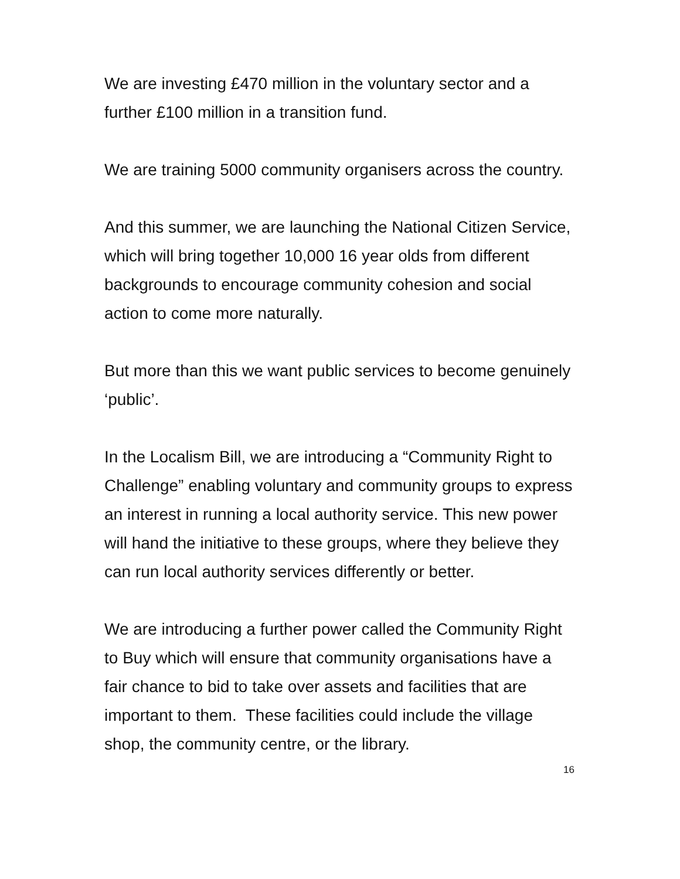We are investing £470 million in the voluntary sector and a further £100 million in a transition fund.
We are training 5000 community organisers across the country.
And this summer, we are launching the National Citizen Service, which will bring together 10,000 16 year olds from different backgrounds to encourage community cohesion and social action to come more naturally.
But more than this we want public services to become genuinely ‘public’.
In the Localism Bill, we are introducing a “Community Right to Challenge” enabling voluntary and community groups to express an interest in running a local authority service. This new power will hand the initiative to these groups, where they believe they can run local authority services differently or better.
We are introducing a further power called the Community Right to Buy which will ensure that community organisations have a fair chance to bid to take over assets and facilities that are important to them. These facilities could include the village shop, the community centre, or the library.
16